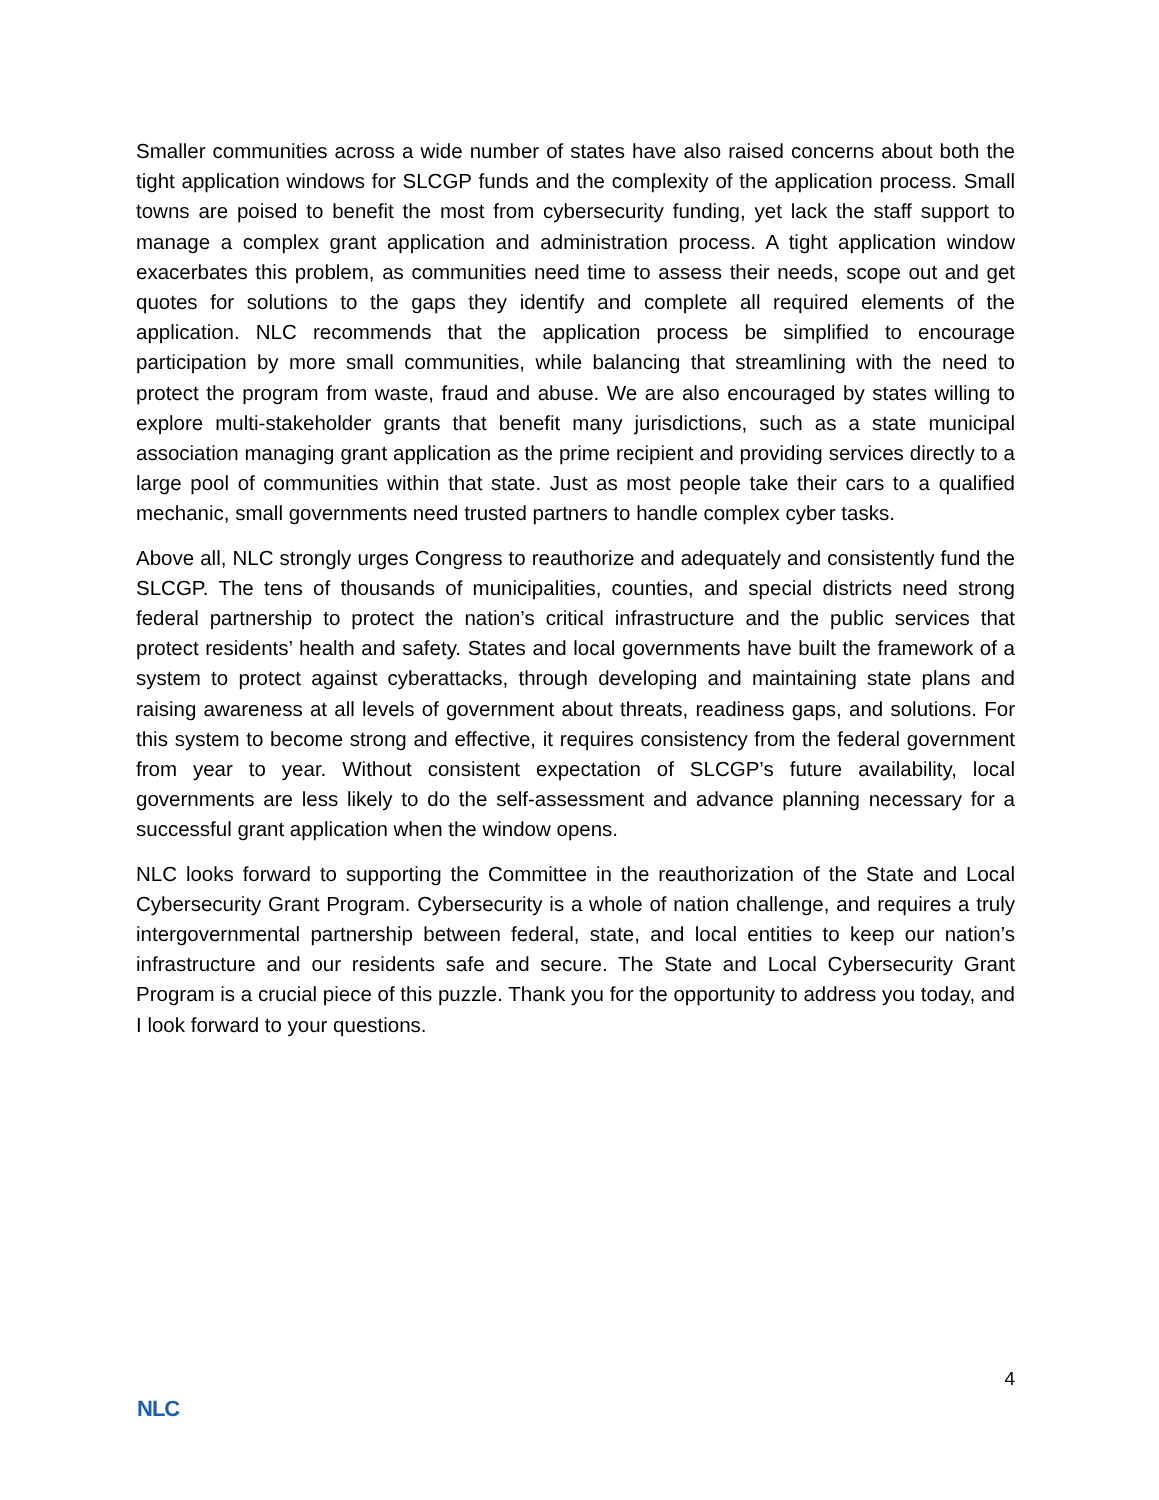Smaller communities across a wide number of states have also raised concerns about both the tight application windows for SLCGP funds and the complexity of the application process. Small towns are poised to benefit the most from cybersecurity funding, yet lack the staff support to manage a complex grant application and administration process. A tight application window exacerbates this problem, as communities need time to assess their needs, scope out and get quotes for solutions to the gaps they identify and complete all required elements of the application. NLC recommends that the application process be simplified to encourage participation by more small communities, while balancing that streamlining with the need to protect the program from waste, fraud and abuse. We are also encouraged by states willing to explore multi-stakeholder grants that benefit many jurisdictions, such as a state municipal association managing grant application as the prime recipient and providing services directly to a large pool of communities within that state. Just as most people take their cars to a qualified mechanic, small governments need trusted partners to handle complex cyber tasks.
Above all, NLC strongly urges Congress to reauthorize and adequately and consistently fund the SLCGP. The tens of thousands of municipalities, counties, and special districts need strong federal partnership to protect the nation’s critical infrastructure and the public services that protect residents’ health and safety. States and local governments have built the framework of a system to protect against cyberattacks, through developing and maintaining state plans and raising awareness at all levels of government about threats, readiness gaps, and solutions. For this system to become strong and effective, it requires consistency from the federal government from year to year. Without consistent expectation of SLCGP’s future availability, local governments are less likely to do the self-assessment and advance planning necessary for a successful grant application when the window opens.
NLC looks forward to supporting the Committee in the reauthorization of the State and Local Cybersecurity Grant Program. Cybersecurity is a whole of nation challenge, and requires a truly intergovernmental partnership between federal, state, and local entities to keep our nation’s infrastructure and our residents safe and secure. The State and Local Cybersecurity Grant Program is a crucial piece of this puzzle. Thank you for the opportunity to address you today, and I look forward to your questions.
4
NLC